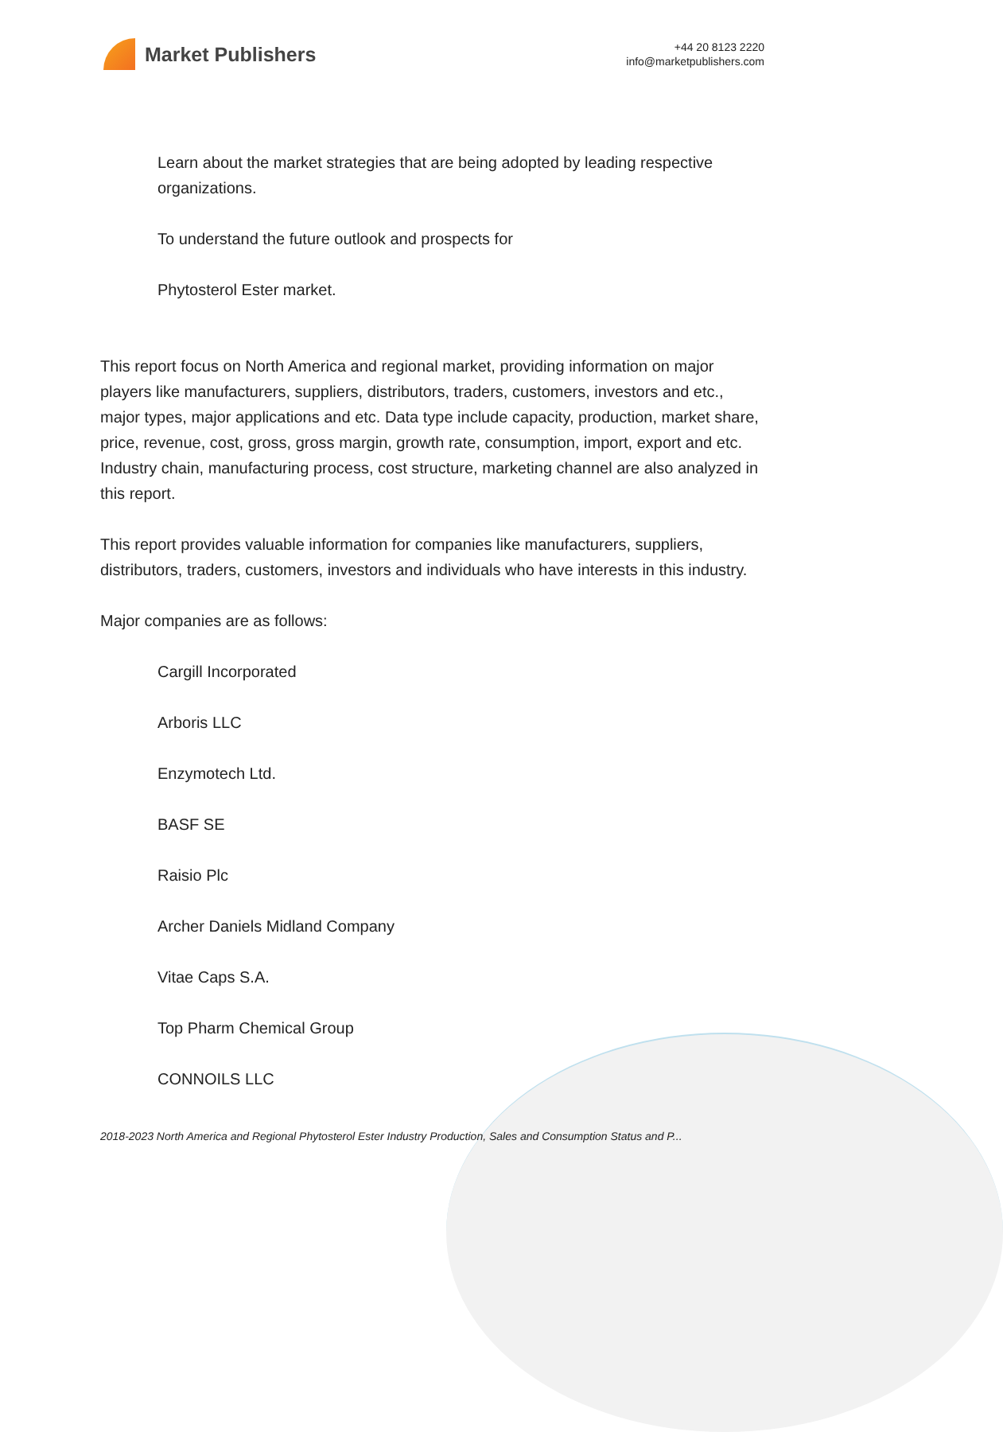Market Publishers
+44 20 8123 2220
info@marketpublishers.com
Learn about the market strategies that are being adopted by leading respective organizations.
To understand the future outlook and prospects for
Phytosterol Ester market.
This report focus on North America and regional market, providing information on major players like manufacturers, suppliers, distributors, traders, customers, investors and etc., major types, major applications and etc. Data type include capacity, production, market share, price, revenue, cost, gross, gross margin, growth rate, consumption, import, export and etc. Industry chain, manufacturing process, cost structure, marketing channel are also analyzed in this report.
This report provides valuable information for companies like manufacturers, suppliers, distributors, traders, customers, investors and individuals who have interests in this industry.
Major companies are as follows:
Cargill Incorporated
Arboris LLC
Enzymotech Ltd.
BASF SE
Raisio Plc
Archer Daniels Midland Company
Vitae Caps S.A.
Top Pharm Chemical Group
CONNOILS LLC
2018-2023 North America and Regional Phytosterol Ester Industry Production, Sales and Consumption Status and P...